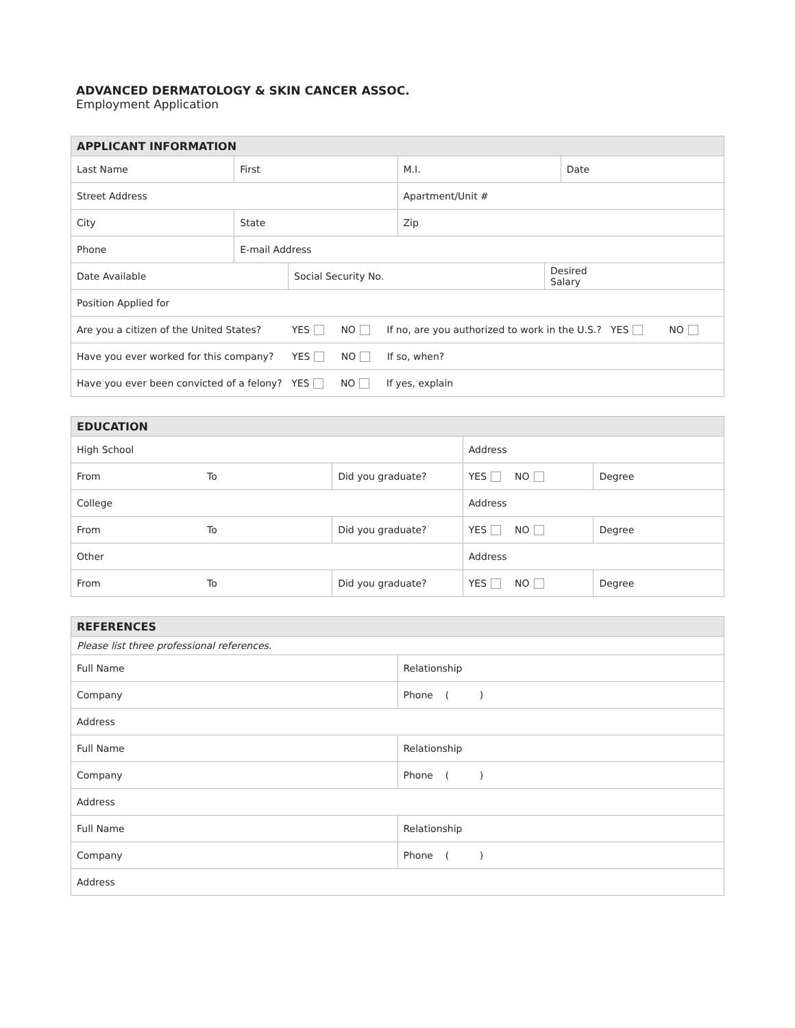ADVANCED DERMATOLOGY & SKIN CANCER ASSOC.
Employment Application
| APPLICANT INFORMATION | | | |
| --- | --- | --- | --- |
| Last Name | First | M.I. | Date |
| Street Address | | Apartment/Unit # | |
| City | State | Zip | |
| Phone | E-mail Address | | |
| / Date Available / Social Security No. / Desired Salary / | | | |
| Position Applied for | | | |
| Are you a citizen of the United States? YES NO If no, are you authorized to work in the U.S.? YES NO | | | |
| Have you ever worked for this company? YES NO If so, when? | | | |
| Have you ever been convicted of a felony? YES NO If yes, explain | | | |
| EDUCATION | | | | |
| --- | --- | --- | --- | --- |
| High School | | | Address | |
| From | To | Did you graduate? | YES NO | Degree |
| College | | | Address | |
| From | To | Did you graduate? | YES NO | Degree |
| Other | | | Address | |
| From | To | Did you graduate? | YES NO | Degree |
| REFERENCES | |
| --- | --- |
| Please list three professional references. | |
| Full Name | Relationship |
| Company | Phone ( ) |
| Address | |
| Full Name | Relationship |
| Company | Phone ( ) |
| Address | |
| Full Name | Relationship |
| Company | Phone ( ) |
| Address | |